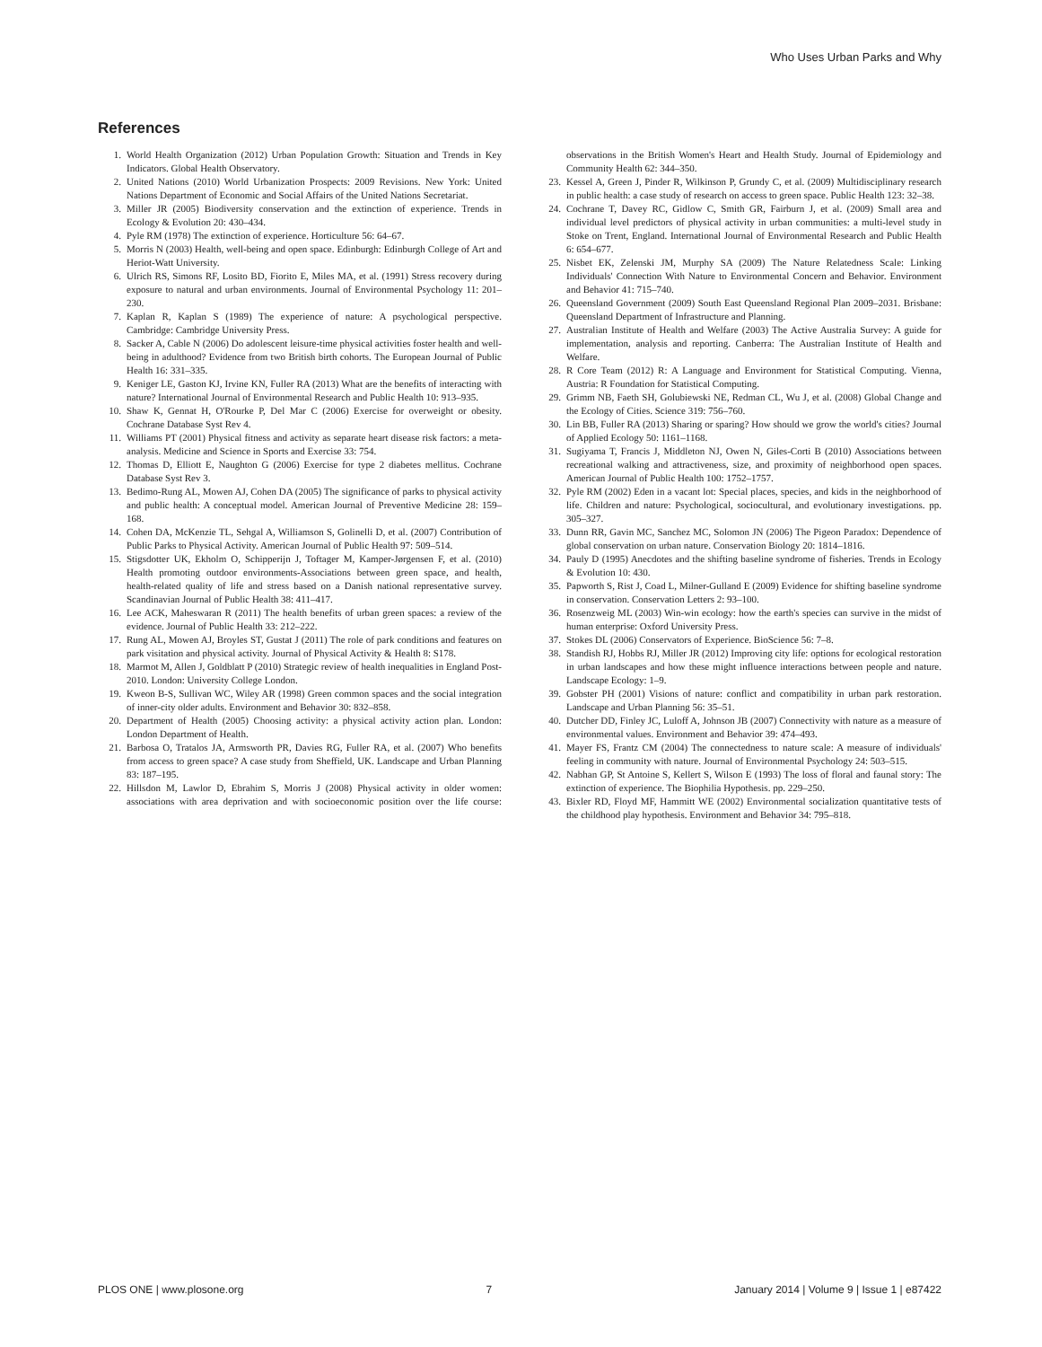Who Uses Urban Parks and Why
References
1. World Health Organization (2012) Urban Population Growth: Situation and Trends in Key Indicators. Global Health Observatory.
2. United Nations (2010) World Urbanization Prospects: 2009 Revisions. New York: United Nations Department of Economic and Social Affairs of the United Nations Secretariat.
3. Miller JR (2005) Biodiversity conservation and the extinction of experience. Trends in Ecology & Evolution 20: 430–434.
4. Pyle RM (1978) The extinction of experience. Horticulture 56: 64–67.
5. Morris N (2003) Health, well-being and open space. Edinburgh: Edinburgh College of Art and Heriot-Watt University.
6. Ulrich RS, Simons RF, Losito BD, Fiorito E, Miles MA, et al. (1991) Stress recovery during exposure to natural and urban environments. Journal of Environmental Psychology 11: 201–230.
7. Kaplan R, Kaplan S (1989) The experience of nature: A psychological perspective. Cambridge: Cambridge University Press.
8. Sacker A, Cable N (2006) Do adolescent leisure-time physical activities foster health and well-being in adulthood? Evidence from two British birth cohorts. The European Journal of Public Health 16: 331–335.
9. Keniger LE, Gaston KJ, Irvine KN, Fuller RA (2013) What are the benefits of interacting with nature? International Journal of Environmental Research and Public Health 10: 913–935.
10. Shaw K, Gennat H, O'Rourke P, Del Mar C (2006) Exercise for overweight or obesity. Cochrane Database Syst Rev 4.
11. Williams PT (2001) Physical fitness and activity as separate heart disease risk factors: a meta-analysis. Medicine and Science in Sports and Exercise 33: 754.
12. Thomas D, Elliott E, Naughton G (2006) Exercise for type 2 diabetes mellitus. Cochrane Database Syst Rev 3.
13. Bedimo-Rung AL, Mowen AJ, Cohen DA (2005) The significance of parks to physical activity and public health: A conceptual model. American Journal of Preventive Medicine 28: 159–168.
14. Cohen DA, McKenzie TL, Sehgal A, Williamson S, Golinelli D, et al. (2007) Contribution of Public Parks to Physical Activity. American Journal of Public Health 97: 509–514.
15. Stigsdotter UK, Ekholm O, Schipperijn J, Toftager M, Kamper-Jørgensen F, et al. (2010) Health promoting outdoor environments-Associations between green space, and health, health-related quality of life and stress based on a Danish national representative survey. Scandinavian Journal of Public Health 38: 411–417.
16. Lee ACK, Maheswaran R (2011) The health benefits of urban green spaces: a review of the evidence. Journal of Public Health 33: 212–222.
17. Rung AL, Mowen AJ, Broyles ST, Gustat J (2011) The role of park conditions and features on park visitation and physical activity. Journal of Physical Activity & Health 8: S178.
18. Marmot M, Allen J, Goldblatt P (2010) Strategic review of health inequalities in England Post-2010. London: University College London.
19. Kweon B-S, Sullivan WC, Wiley AR (1998) Green common spaces and the social integration of inner-city older adults. Environment and Behavior 30: 832–858.
20. Department of Health (2005) Choosing activity: a physical activity action plan. London: London Department of Health.
21. Barbosa O, Tratalos JA, Armsworth PR, Davies RG, Fuller RA, et al. (2007) Who benefits from access to green space? A case study from Sheffield, UK. Landscape and Urban Planning 83: 187–195.
22. Hillsdon M, Lawlor D, Ebrahim S, Morris J (2008) Physical activity in older women: associations with area deprivation and with socioeconomic position over the life course: observations in the British Women's Heart and Health Study. Journal of Epidemiology and Community Health 62: 344–350.
23. Kessel A, Green J, Pinder R, Wilkinson P, Grundy C, et al. (2009) Multidisciplinary research in public health: a case study of research on access to green space. Public Health 123: 32–38.
24. Cochrane T, Davey RC, Gidlow C, Smith GR, Fairburn J, et al. (2009) Small area and individual level predictors of physical activity in urban communities: a multi-level study in Stoke on Trent, England. International Journal of Environmental Research and Public Health 6: 654–677.
25. Nisbet EK, Zelenski JM, Murphy SA (2009) The Nature Relatedness Scale: Linking Individuals' Connection With Nature to Environmental Concern and Behavior. Environment and Behavior 41: 715–740.
26. Queensland Government (2009) South East Queensland Regional Plan 2009–2031. Brisbane: Queensland Department of Infrastructure and Planning.
27. Australian Institute of Health and Welfare (2003) The Active Australia Survey: A guide for implementation, analysis and reporting. Canberra: The Australian Institute of Health and Welfare.
28. R Core Team (2012) R: A Language and Environment for Statistical Computing. Vienna, Austria: R Foundation for Statistical Computing.
29. Grimm NB, Faeth SH, Golubiewski NE, Redman CL, Wu J, et al. (2008) Global Change and the Ecology of Cities. Science 319: 756–760.
30. Lin BB, Fuller RA (2013) Sharing or sparing? How should we grow the world's cities? Journal of Applied Ecology 50: 1161–1168.
31. Sugiyama T, Francis J, Middleton NJ, Owen N, Giles-Corti B (2010) Associations between recreational walking and attractiveness, size, and proximity of neighborhood open spaces. American Journal of Public Health 100: 1752–1757.
32. Pyle RM (2002) Eden in a vacant lot: Special places, species, and kids in the neighborhood of life. Children and nature: Psychological, sociocultural, and evolutionary investigations. pp. 305–327.
33. Dunn RR, Gavin MC, Sanchez MC, Solomon JN (2006) The Pigeon Paradox: Dependence of global conservation on urban nature. Conservation Biology 20: 1814–1816.
34. Pauly D (1995) Anecdotes and the shifting baseline syndrome of fisheries. Trends in Ecology & Evolution 10: 430.
35. Papworth S, Rist J, Coad L, Milner-Gulland E (2009) Evidence for shifting baseline syndrome in conservation. Conservation Letters 2: 93–100.
36. Rosenzweig ML (2003) Win-win ecology: how the earth's species can survive in the midst of human enterprise: Oxford University Press.
37. Stokes DL (2006) Conservators of Experience. BioScience 56: 7–8.
38. Standish RJ, Hobbs RJ, Miller JR (2012) Improving city life: options for ecological restoration in urban landscapes and how these might influence interactions between people and nature. Landscape Ecology: 1–9.
39. Gobster PH (2001) Visions of nature: conflict and compatibility in urban park restoration. Landscape and Urban Planning 56: 35–51.
40. Dutcher DD, Finley JC, Luloff A, Johnson JB (2007) Connectivity with nature as a measure of environmental values. Environment and Behavior 39: 474–493.
41. Mayer FS, Frantz CM (2004) The connectedness to nature scale: A measure of individuals' feeling in community with nature. Journal of Environmental Psychology 24: 503–515.
42. Nabhan GP, St Antoine S, Kellert S, Wilson E (1993) The loss of floral and faunal story: The extinction of experience. The Biophilia Hypothesis. pp. 229–250.
43. Bixler RD, Floyd MF, Hammitt WE (2002) Environmental socialization quantitative tests of the childhood play hypothesis. Environment and Behavior 34: 795–818.
PLOS ONE | www.plosone.org 7 January 2014 | Volume 9 | Issue 1 | e87422